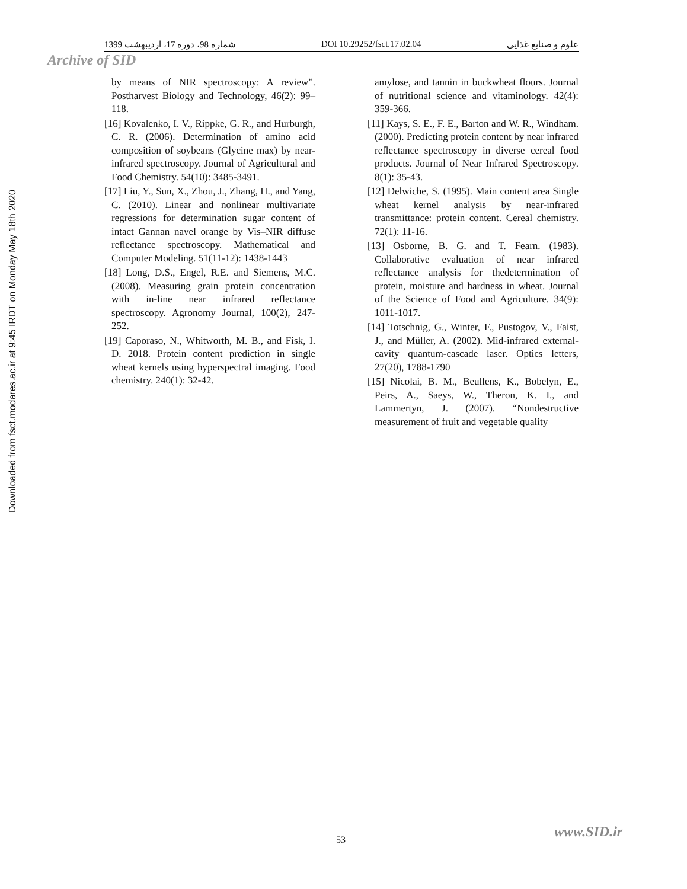Downloaded from fsct.modares.ac.ir at 9:45 IRDT on Monday May 18th 2020
1399 شماره 98، دوره 17، اردیبهشت DOI 10.29252/fsct.17.02.04 علوم و صنایع غذایی
Archive of SID
by means of NIR spectroscopy: A review”. Postharvest Biology and Technology, 46(2): 99–118.
[16] Kovalenko, I. V., Rippke, G. R., and Hurburgh, C. R. (2006). Determination of amino acid composition of soybeans (Glycine max) by near-infrared spectroscopy. Journal of Agricultural and Food Chemistry. 54(10): 3485-3491.
[17] Liu, Y., Sun, X., Zhou, J., Zhang, H., and Yang, C. (2010). Linear and nonlinear multivariate regressions for determination sugar content of intact Gannan navel orange by Vis–NIR diffuse reflectance spectroscopy. Mathematical and Computer Modeling. 51(11-12): 1438-1443
[18] Long, D.S., Engel, R.E. and Siemens, M.C. (2008). Measuring grain protein concentration with in-line near infrared reflectance spectroscopy. Agronomy Journal, 100(2), 247-252.
[19] Caporaso, N., Whitworth, M. B., and Fisk, I. D. 2018. Protein content prediction in single wheat kernels using hyperspectral imaging. Food chemistry. 240(1): 32-42.
amylose, and tannin in buckwheat flours. Journal of nutritional science and vitaminology. 42(4): 359-366.
[11] Kays, S. E., F. E., Barton and W. R., Windham. (2000). Predicting protein content by near infrared reflectance spectroscopy in diverse cereal food products. Journal of Near Infrared Spectroscopy. 8(1): 35-43.
[12] Delwiche, S. (1995). Main content area Single wheat kernel analysis by near-infrared transmittance: protein content. Cereal chemistry. 72(1): 11-16.
[13] Osborne, B. G. and T. Fearn. (1983). Collaborative evaluation of near infrared reflectance analysis for thedetermination of protein, moisture and hardness in wheat. Journal of the Science of Food and Agriculture. 34(9): 1011-1017.
[14] Totschnig, G., Winter, F., Pustogov, V., Faist, J., and Müller, A. (2002). Mid-infrared external-cavity quantum-cascade laser. Optics letters, 27(20), 1788-1790
[15] Nicolai, B. M., Beullens, K., Bobelyn, E., Peirs, A., Saeys, W., Theron, K. I., and Lammertyn, J. (2007). “Nondestructive measurement of fruit and vegetable quality
www.SID.ir
53